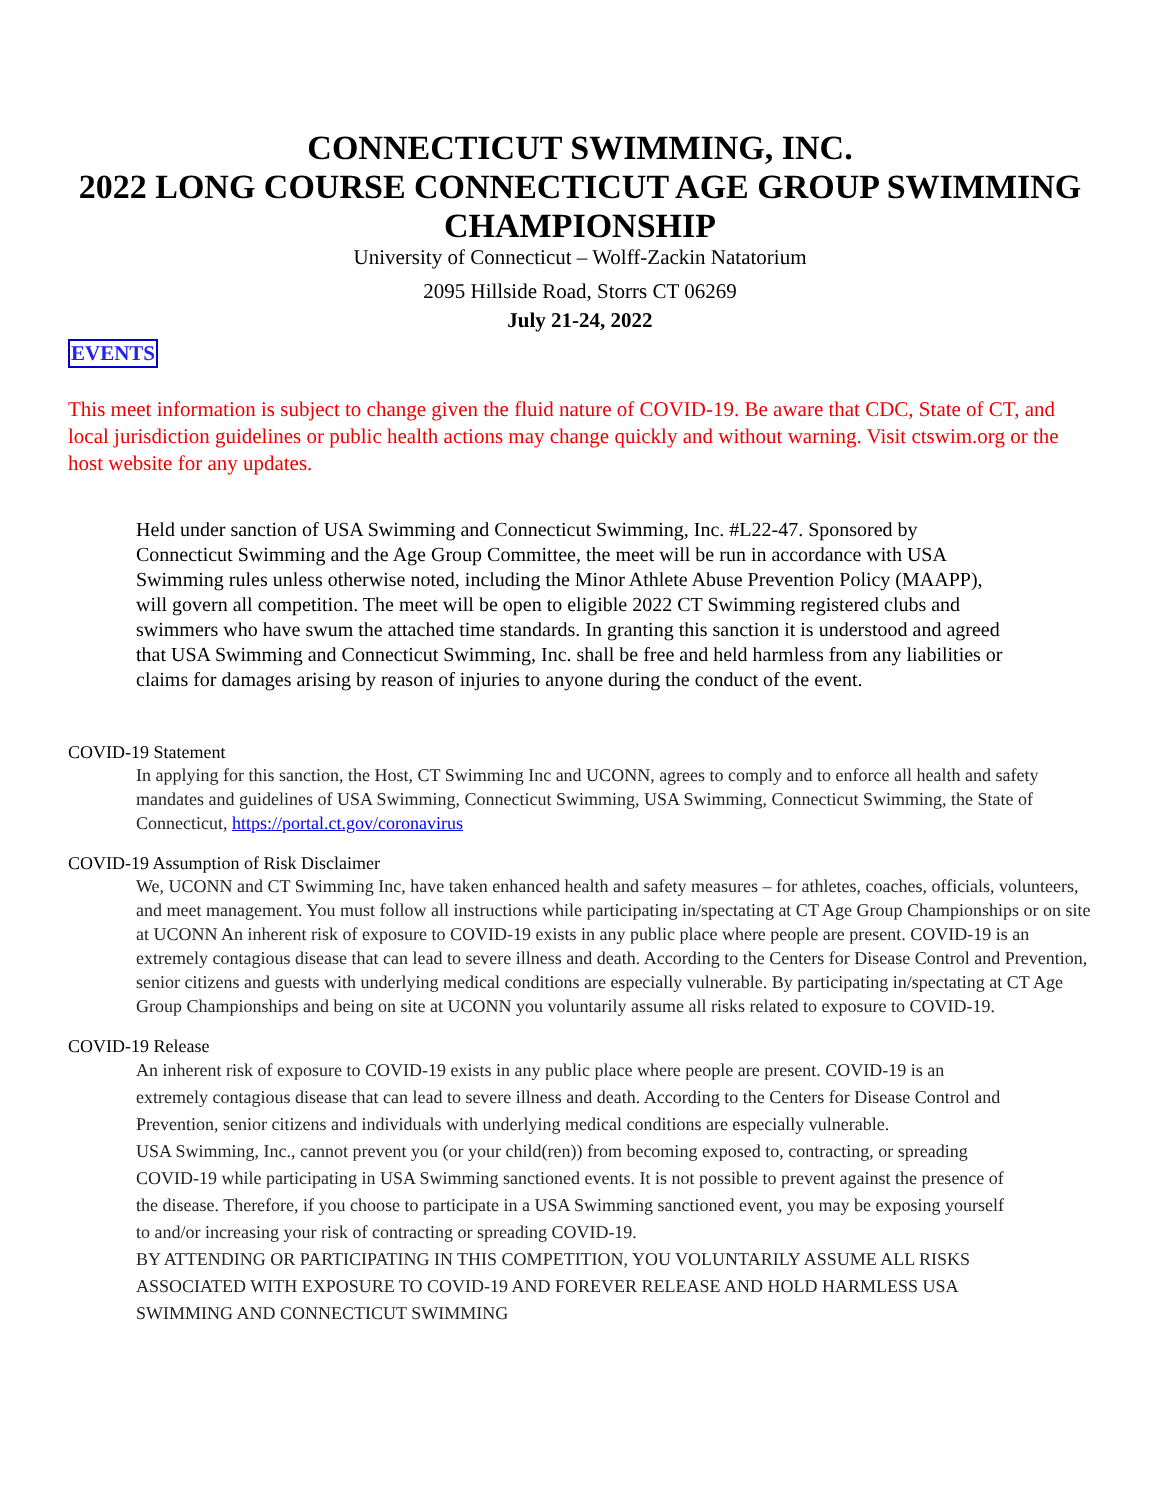CONNECTICUT SWIMMING, INC.
2022 LONG COURSE CONNECTICUT AGE GROUP SWIMMING CHAMPIONSHIP
University of Connecticut – Wolff-Zackin Natatorium
2095 Hillside Road, Storrs CT 06269
July 21-24, 2022
EVENTS
This meet information is subject to change given the fluid nature of COVID-19. Be aware that CDC, State of CT, and local jurisdiction guidelines or public health actions may change quickly and without warning. Visit ctswim.org or the host website for any updates.
Held under sanction of USA Swimming and Connecticut Swimming, Inc. #L22-47. Sponsored by Connecticut Swimming and the Age Group Committee, the meet will be run in accordance with USA Swimming rules unless otherwise noted, including the Minor Athlete Abuse Prevention Policy (MAAPP), will govern all competition. The meet will be open to eligible 2022 CT Swimming registered clubs and swimmers who have swum the attached time standards. In granting this sanction it is understood and agreed that USA Swimming and Connecticut Swimming, Inc. shall be free and held harmless from any liabilities or claims for damages arising by reason of injuries to anyone during the conduct of the event.
COVID-19 Statement
In applying for this sanction, the Host, CT Swimming Inc and UCONN, agrees to comply and to enforce all health and safety mandates and guidelines of USA Swimming, Connecticut Swimming, USA Swimming, Connecticut Swimming, the State of Connecticut, https://portal.ct.gov/coronavirus
COVID-19 Assumption of Risk Disclaimer
We, UCONN and CT Swimming Inc, have taken enhanced health and safety measures – for athletes, coaches, officials, volunteers, and meet management. You must follow all instructions while participating in/spectating at CT Age Group Championships or on site at UCONN An inherent risk of exposure to COVID-19 exists in any public place where people are present. COVID-19 is an extremely contagious disease that can lead to severe illness and death. According to the Centers for Disease Control and Prevention, senior citizens and guests with underlying medical conditions are especially vulnerable. By participating in/spectating at CT Age Group Championships and being on site at UCONN you voluntarily assume all risks related to exposure to COVID-19.
COVID-19 Release
An inherent risk of exposure to COVID-19 exists in any public place where people are present. COVID-19 is an extremely contagious disease that can lead to severe illness and death. According to the Centers for Disease Control and Prevention, senior citizens and individuals with underlying medical conditions are especially vulnerable.
USA Swimming, Inc., cannot prevent you (or your child(ren)) from becoming exposed to, contracting, or spreading COVID-19 while participating in USA Swimming sanctioned events. It is not possible to prevent against the presence of the disease. Therefore, if you choose to participate in a USA Swimming sanctioned event, you may be exposing yourself to and/or increasing your risk of contracting or spreading COVID-19.
BY ATTENDING OR PARTICIPATING IN THIS COMPETITION, YOU VOLUNTARILY ASSUME ALL RISKS ASSOCIATED WITH EXPOSURE TO COVID-19 AND FOREVER RELEASE AND HOLD HARMLESS USA SWIMMING AND CONNECTICUT SWIMMING